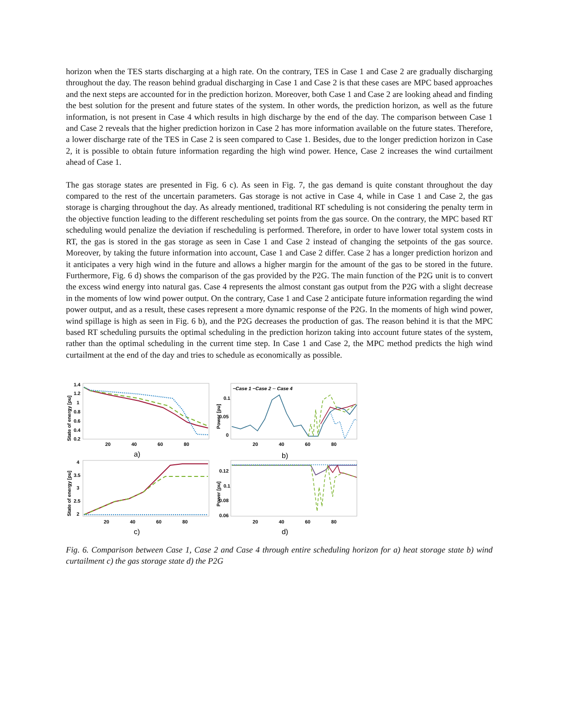horizon when the TES starts discharging at a high rate. On the contrary, TES in Case 1 and Case 2 are gradually discharging throughout the day. The reason behind gradual discharging in Case 1 and Case 2 is that these cases are MPC based approaches and the next steps are accounted for in the prediction horizon. Moreover, both Case 1 and Case 2 are looking ahead and finding the best solution for the present and future states of the system. In other words, the prediction horizon, as well as the future information, is not present in Case 4 which results in high discharge by the end of the day. The comparison between Case 1 and Case 2 reveals that the higher prediction horizon in Case 2 has more information available on the future states. Therefore, a lower discharge rate of the TES in Case 2 is seen compared to Case 1. Besides, due to the longer prediction horizon in Case 2, it is possible to obtain future information regarding the high wind power. Hence, Case 2 increases the wind curtailment ahead of Case 1.
The gas storage states are presented in Fig. 6 c). As seen in Fig. 7, the gas demand is quite constant throughout the day compared to the rest of the uncertain parameters. Gas storage is not active in Case 4, while in Case 1 and Case 2, the gas storage is charging throughout the day. As already mentioned, traditional RT scheduling is not considering the penalty term in the objective function leading to the different rescheduling set points from the gas source. On the contrary, the MPC based RT scheduling would penalize the deviation if rescheduling is performed. Therefore, in order to have lower total system costs in RT, the gas is stored in the gas storage as seen in Case 1 and Case 2 instead of changing the setpoints of the gas source. Moreover, by taking the future information into account, Case 1 and Case 2 differ. Case 2 has a longer prediction horizon and it anticipates a very high wind in the future and allows a higher margin for the amount of the gas to be stored in the future. Furthermore, Fig. 6 d) shows the comparison of the gas provided by the P2G. The main function of the P2G unit is to convert the excess wind energy into natural gas. Case 4 represents the almost constant gas output from the P2G with a slight decrease in the moments of low wind power output. On the contrary, Case 1 and Case 2 anticipate future information regarding the wind power output, and as a result, these cases represent a more dynamic response of the P2G. In the moments of high wind power, wind spillage is high as seen in Fig. 6 b), and the P2G decreases the production of gas. The reason behind it is that the MPC based RT scheduling pursuits the optimal scheduling in the prediction horizon taking into account future states of the system, rather than the optimal scheduling in the current time step. In Case 1 and Case 2, the MPC method predicts the high wind curtailment at the end of the day and tries to schedule as economically as possible.
State of energy [pu]
1.4
1.2
1
0.8
0.6
0.4
0.2
20
40
60
80
a)
Power [pu]
0.1
0.05
0
20
40
60
80
b)
−Case 1 −Case 2 ·· Case 4
State of energy [pu]
4
3.5
3
2.5
2
20
40
60
80
c)
Power [pu]
0.12
0.1
0.08
0.06
20
40
60
80
d)
Fig. 6. Comparison between Case 1, Case 2 and Case 4 through entire scheduling horizon for a) heat storage state b) wind curtailment c) the gas storage state d) the P2G